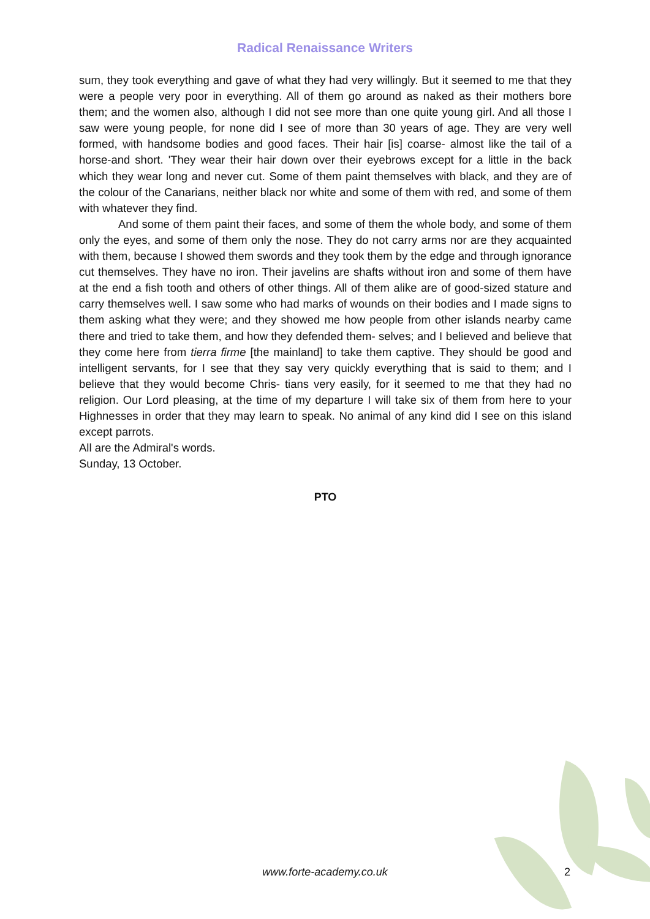Radical Renaissance Writers
sum, they took everything and gave of what they had very willingly. But it seemed to me that they were a people very poor in everything. All of them go around as naked as their mothers bore them; and the women also, although I did not see more than one quite young girl. And all those I saw were young people, for none did I see of more than 30 years of age. They are very well formed, with handsome bodies and good faces. Their hair [is] coarse- almost like the tail of a horse-and short. 'They wear their hair down over their eyebrows except for a little in the back which they wear long and never cut. Some of them paint themselves with black, and they are of the colour of the Canarians, neither black nor white and some of them with red, and some of them with whatever they find.
And some of them paint their faces, and some of them the whole body, and some of them only the eyes, and some of them only the nose. They do not carry arms nor are they acquainted with them, because I showed them swords and they took them by the edge and through ignorance cut themselves. They have no iron. Their javelins are shafts without iron and some of them have at the end a fish tooth and others of other things. All of them alike are of good-sized stature and carry themselves well. I saw some who had marks of wounds on their bodies and I made signs to them asking what they were; and they showed me how people from other islands nearby came there and tried to take them, and how they defended them- selves; and I believed and believe that they come here from tierra firme [the mainland] to take them captive. They should be good and intelligent servants, for I see that they say very quickly everything that is said to them; and I believe that they would become Chris- tians very easily, for it seemed to me that they had no religion. Our Lord pleasing, at the time of my departure I will take six of them from here to your Highnesses in order that they may learn to speak. No animal of any kind did I see on this island except parrots.
All are the Admiral's words.
Sunday, 13 October.
PTO
www.forte-academy.co.uk
2